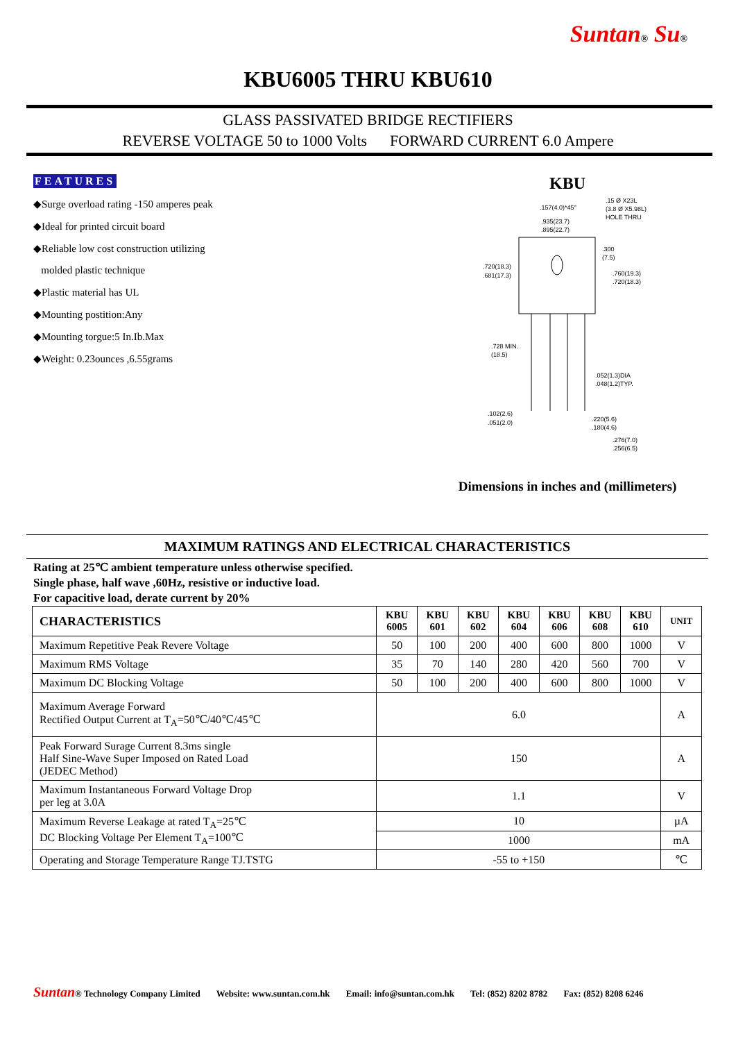Suntan® Su®
KBU6005 THRU KBU610
GLASS PASSIVATED BRIDGE RECTIFIERS
REVERSE VOLTAGE 50 to 1000 Volts FORWARD CURRENT 6.0 Ampere
FEATURES
◆Surge overload rating -150 amperes peak
◆Ideal for printed circuit board
◆Reliable low cost construction utilizing
molded plastic technique
◆Plastic material has UL
◆Mounting postition:Any
◆Mounting torgue:5 In.Ib.Max
◆Weight: 0.23ounces ,6.55grams
KBU
.157(4.0)*45°
.15 Ø X23L
(3.8 Ø X5.98L)
HOLE THRU
.935(23.7)
.895(22.7)
.720(18.3)
.681(17.3)
.300
(7.5)
.760(19.3)
.720(18.3)
.728 MIN.
(18.5)
.052(1.3)DIA
.048(1.2)TYP.
.102(2.6)
.051(2.0)
.220(5.6)
.180(4.6)
.276(7.0)
.256(6.5)
Dimensions in inches and (millimeters)
MAXIMUM RATINGS AND ELECTRICAL CHARACTERISTICS
Rating at 25℃ ambient temperature unless otherwise specified.
Single phase, half wave ,60Hz, resistive or inductive load.
For capacitive load, derate current by 20%
| CHARACTERISTICS | KBU 6005 | KBU 601 | KBU 602 | KBU 604 | KBU 606 | KBU 608 | KBU 610 | UNIT |
| --- | --- | --- | --- | --- | --- | --- | --- | --- |
| Maximum Repetitive Peak Revere Voltage | 50 | 100 | 200 | 400 | 600 | 800 | 1000 | V |
| Maximum RMS Voltage | 35 | 70 | 140 | 280 | 420 | 560 | 700 | V |
| Maximum DC Blocking Voltage | 50 | 100 | 200 | 400 | 600 | 800 | 1000 | V |
| Maximum Average Forward Rectified Output Current at T<sub>A</sub>=50℃/40℃/45℃ | 6.0 | | | | | | | A |
| Peak Forward Surage Current 8.3ms single Half Sine-Wave Super Imposed on Rated Load (JEDEC Method) | 150 | | | | | | | A |
| Maximum Instantaneous Forward Voltage Drop per leg at 3.0A | 1.1 | | | | | | | V |
| Maximum Reverse Leakage at rated T<sub>A</sub>=25℃ DC Blocking Voltage Per Element T<sub>A</sub>=100℃ | 10 | | | | | | | µA |
| | 1000 | | | | | | | mA |
| Operating and Storage Temperature Range TJ.TSTG | -55 to +150 | | | | | | | ℃ |
Suntan® Technology Company Limited Website: www.suntan.com.hk Email: info@suntan.com.hk Tel: (852) 8202 8782 Fax: (852) 8208 6246